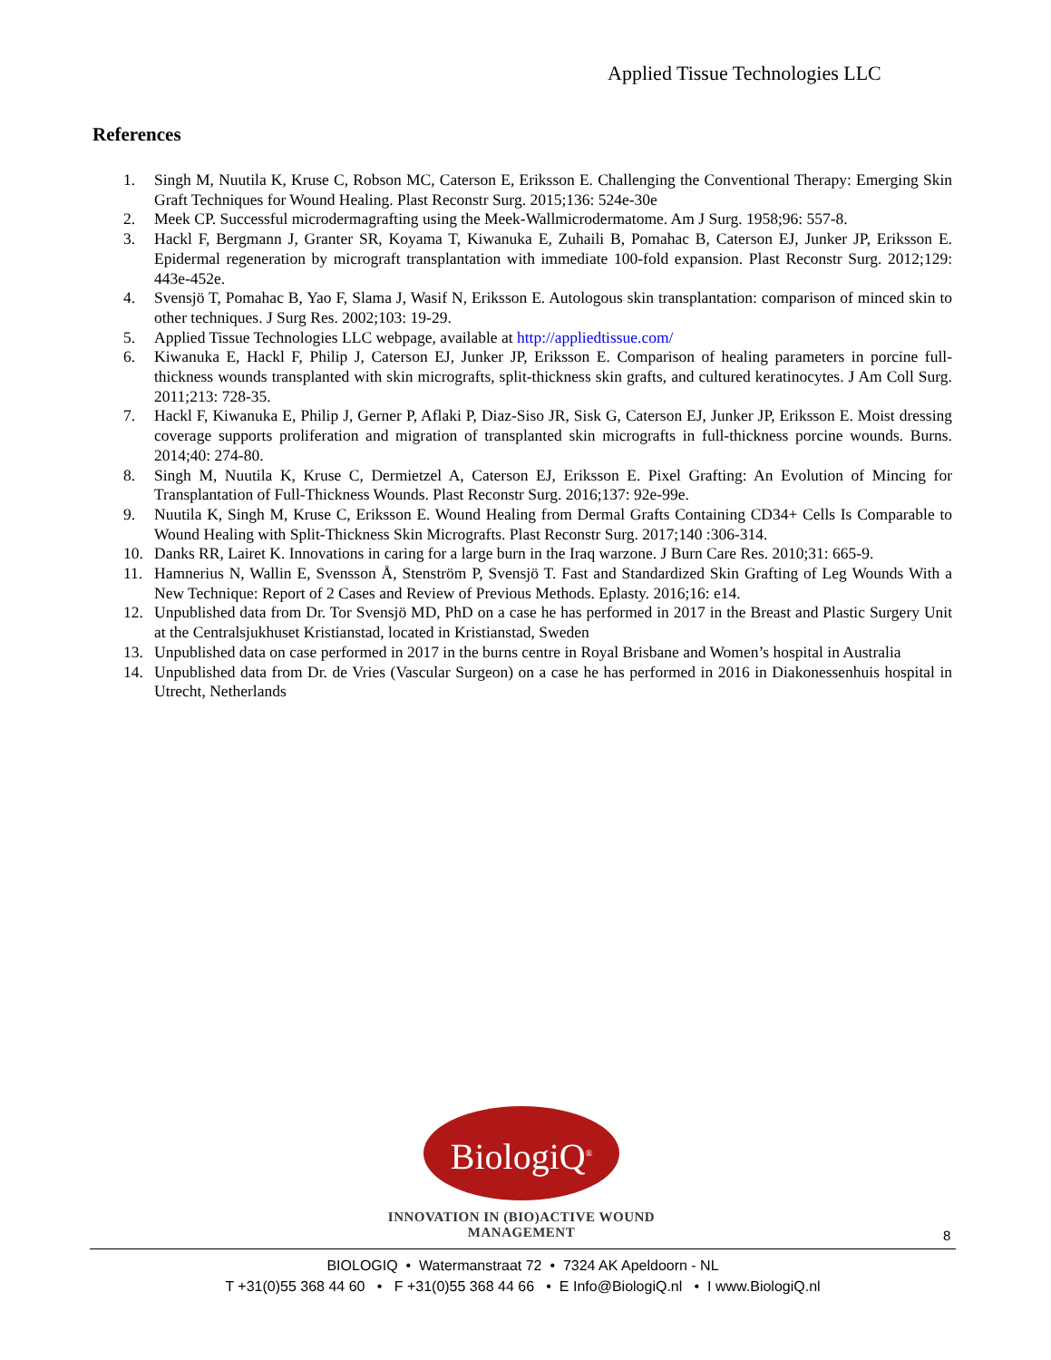Applied Tissue Technologies LLC
References
1. Singh M, Nuutila K, Kruse C, Robson MC, Caterson E, Eriksson E. Challenging the Conventional Therapy: Emerging Skin Graft Techniques for Wound Healing. Plast Reconstr Surg. 2015;136: 524e-30e
2. Meek CP. Successful microdermagrafting using the Meek-Wallmicrodermatome. Am J Surg. 1958;96: 557-8.
3. Hackl F, Bergmann J, Granter SR, Koyama T, Kiwanuka E, Zuhaili B, Pomahac B, Caterson EJ, Junker JP, Eriksson E. Epidermal regeneration by micrograft transplantation with immediate 100-fold expansion. Plast Reconstr Surg. 2012;129: 443e-452e.
4. Svensjö T, Pomahac B, Yao F, Slama J, Wasif N, Eriksson E. Autologous skin transplantation: comparison of minced skin to other techniques. J Surg Res. 2002;103: 19-29.
5. Applied Tissue Technologies LLC webpage, available at http://appliedtissue.com/
6. Kiwanuka E, Hackl F, Philip J, Caterson EJ, Junker JP, Eriksson E. Comparison of healing parameters in porcine full-thickness wounds transplanted with skin micrografts, split-thickness skin grafts, and cultured keratinocytes. J Am Coll Surg. 2011;213: 728-35.
7. Hackl F, Kiwanuka E, Philip J, Gerner P, Aflaki P, Diaz-Siso JR, Sisk G, Caterson EJ, Junker JP, Eriksson E. Moist dressing coverage supports proliferation and migration of transplanted skin micrografts in full-thickness porcine wounds. Burns. 2014;40: 274-80.
8. Singh M, Nuutila K, Kruse C, Dermietzel A, Caterson EJ, Eriksson E. Pixel Grafting: An Evolution of Mincing for Transplantation of Full-Thickness Wounds. Plast Reconstr Surg. 2016;137: 92e-99e.
9. Nuutila K, Singh M, Kruse C, Eriksson E. Wound Healing from Dermal Grafts Containing CD34+ Cells Is Comparable to Wound Healing with Split-Thickness Skin Micrografts. Plast Reconstr Surg. 2017;140 :306-314.
10. Danks RR, Lairet K. Innovations in caring for a large burn in the Iraq warzone. J Burn Care Res. 2010;31: 665-9.
11. Hamnerius N, Wallin E, Svensson Å, Stenström P, Svensjö T. Fast and Standardized Skin Grafting of Leg Wounds With a New Technique: Report of 2 Cases and Review of Previous Methods. Eplasty. 2016;16: e14.
12. Unpublished data from Dr. Tor Svensjö MD, PhD on a case he has performed in 2017 in the Breast and Plastic Surgery Unit at the Centralsjukhuset Kristianstad, located in Kristianstad, Sweden
13. Unpublished data on case performed in 2017 in the burns centre in Royal Brisbane and Women’s hospital in Australia
14. Unpublished data from Dr. de Vries (Vascular Surgeon) on a case he has performed in 2016 in Diakonessenhuis hospital in Utrecht, Netherlands
BiologiQ<sup>®</sup>
INNOVATION IN (BIO)ACTIVE WOUND MANAGEMENT
8
BIOLOGIQ • Watermanstraat 72 • 7324 AK Apeldoorn - NL
T +31(0)55 368 44 60 • F +31(0)55 368 44 66 • E Info@BiologiQ.nl • I www.BiologiQ.nl